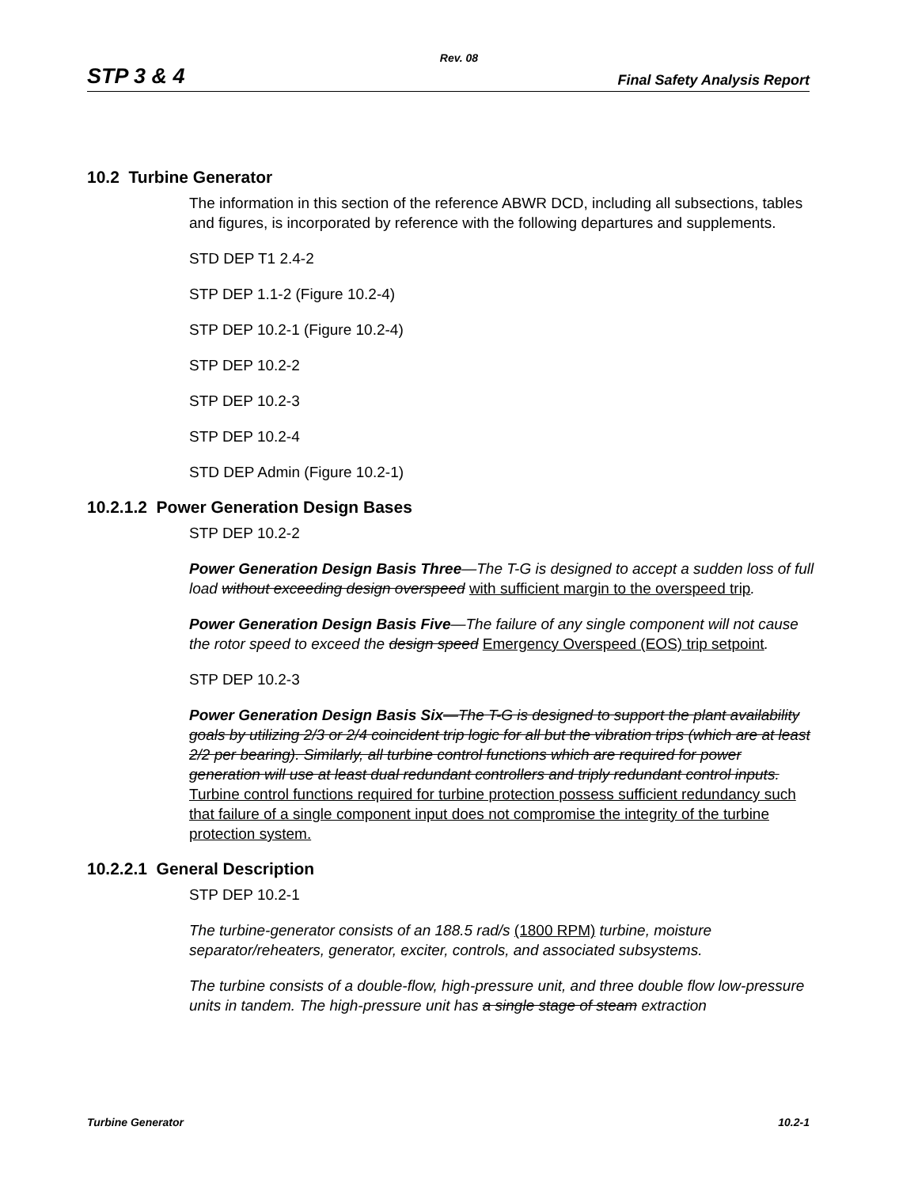Rev. 08
STP 3 & 4 Final Safety Analysis Report
10.2 Turbine Generator
The information in this section of the reference ABWR DCD, including all subsections, tables and figures, is incorporated by reference with the following departures and supplements.
STD DEP T1 2.4-2
STP DEP 1.1-2 (Figure 10.2-4)
STP DEP 10.2-1 (Figure 10.2-4)
STP DEP 10.2-2
STP DEP 10.2-3
STP DEP 10.2-4
STD DEP Admin (Figure 10.2-1)
10.2.1.2 Power Generation Design Bases
STP DEP 10.2-2
Power Generation Design Basis Three—The T-G is designed to accept a sudden loss of full load without exceeding design overspeed with sufficient margin to the overspeed trip.
Power Generation Design Basis Five—The failure of any single component will not cause the rotor speed to exceed the design speed Emergency Overspeed (EOS) trip setpoint.
STP DEP 10.2-3
Power Generation Design Basis Six—The T-G is designed to support the plant availability goals by utilizing 2/3 or 2/4 coincident trip logic for all but the vibration trips (which are at least 2/2 per bearing). Similarly, all turbine control functions which are required for power generation will use at least dual redundant controllers and triply redundant control inputs. Turbine control functions required for turbine protection possess sufficient redundancy such that failure of a single component input does not compromise the integrity of the turbine protection system.
10.2.2.1 General Description
STP DEP 10.2-1
The turbine-generator consists of an 188.5 rad/s (1800 RPM) turbine, moisture separator/reheaters, generator, exciter, controls, and associated subsystems.
The turbine consists of a double-flow, high-pressure unit, and three double flow low-pressure units in tandem. The high-pressure unit has a single stage of steam extraction
Turbine Generator 10.2-1